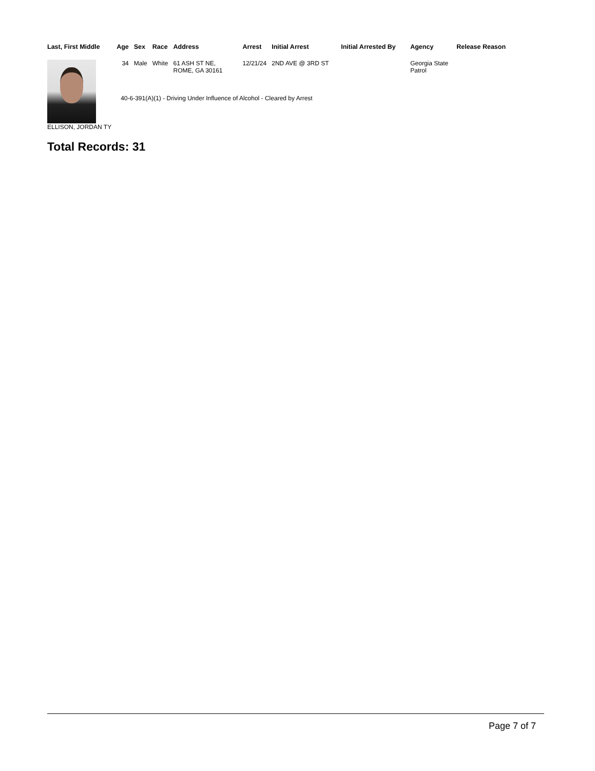| Last, First Middle | Age | Sex | Race | Address | Arrest | Initial Arrest | Initial Arrested By | Agency | Release Reason |
| --- | --- | --- | --- | --- | --- | --- | --- | --- | --- |
| ELLISON, JORDAN TY | 34 | Male | White | 61 ASH ST NE, ROME, GA 30161 | 12/21/24 | 2ND AVE @ 3RD ST | | Georgia State Patrol | |
| | 40-6-391(A)(1) - Driving Under Influence of Alcohol - Cleared by Arrest | | | | | | | | |
Total Records: 31
Page 7 of 7